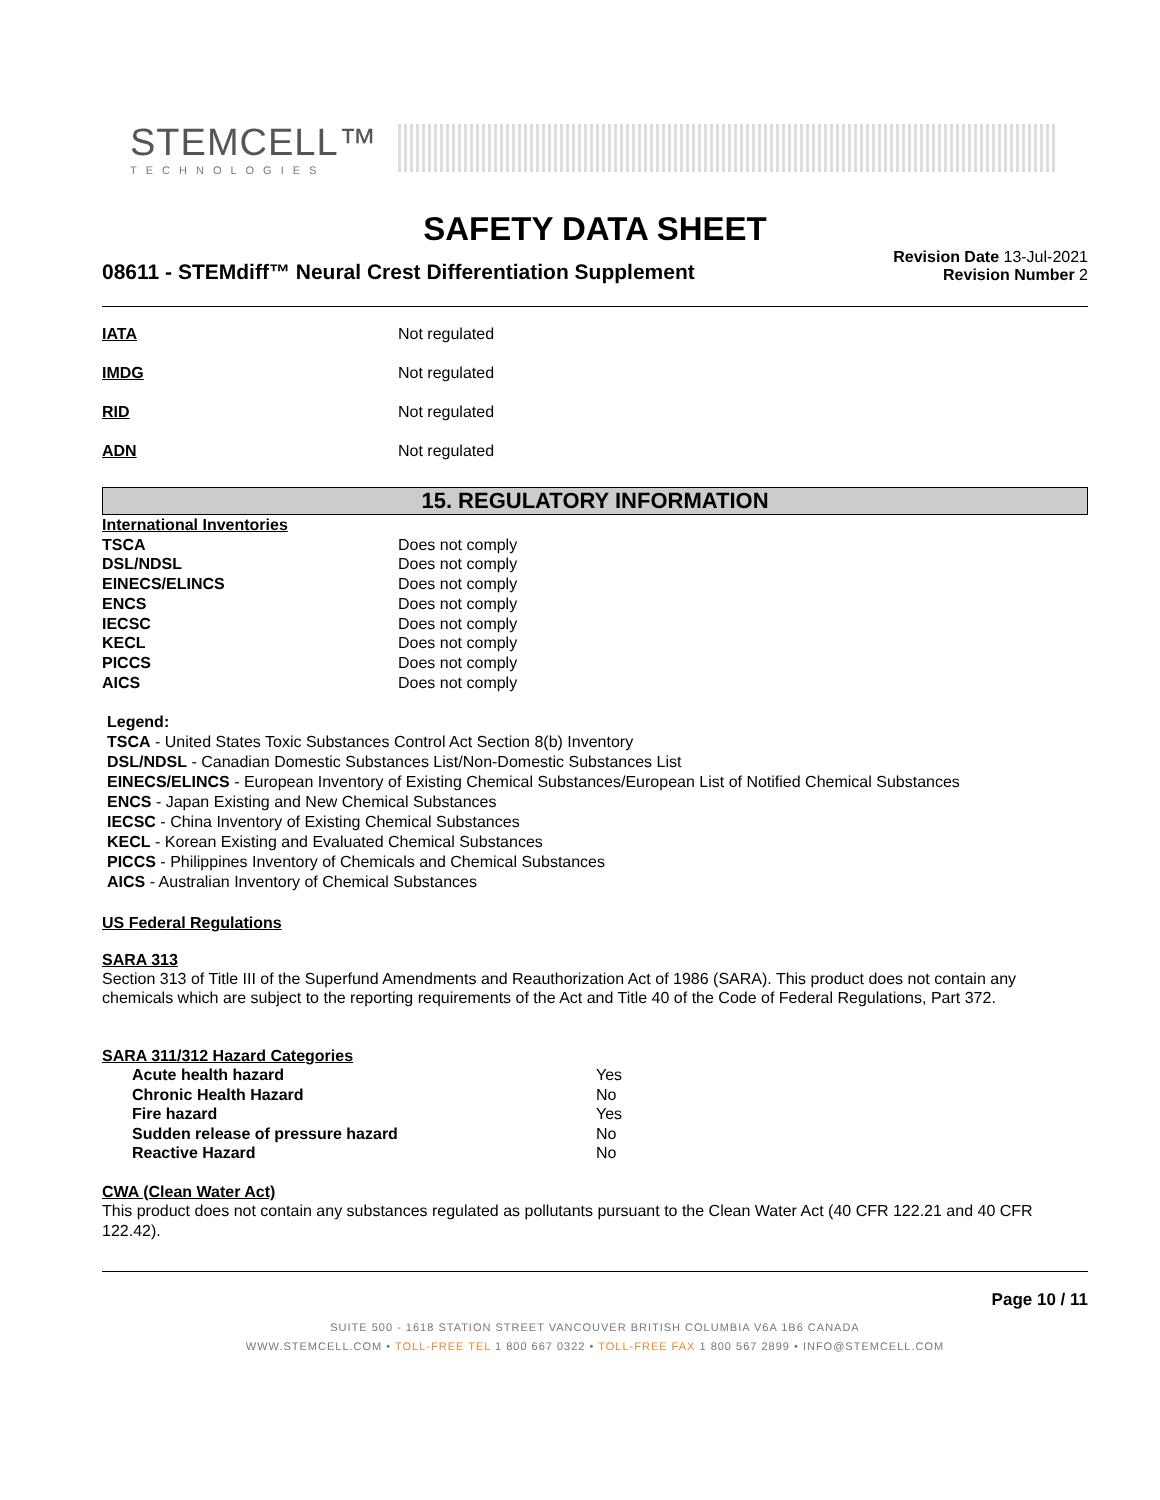STEMCELL™
TECHNOLOGIES
SAFETY DATA SHEET
08611 - STEMdiff™ Neural Crest Differentiation Supplement
Revision Date 13-Jul-2021
Revision Number 2
| IATA | Not regulated |
| IMDG | Not regulated |
| RID | Not regulated |
| ADN | Not regulated |
15. REGULATORY INFORMATION
| International Inventories | |
| TSCA | Does not comply |
| DSL/NDSL | Does not comply |
| EINECS/ELINCS | Does not comply |
| ENCS | Does not comply |
| IECSC | Does not comply |
| KECL | Does not comply |
| PICCS | Does not comply |
| AICS | Does not comply |
Legend:
TSCA - United States Toxic Substances Control Act Section 8(b) Inventory
DSL/NDSL - Canadian Domestic Substances List/Non-Domestic Substances List
EINECS/ELINCS - European Inventory of Existing Chemical Substances/European List of Notified Chemical Substances
ENCS - Japan Existing and New Chemical Substances
IECSC - China Inventory of Existing Chemical Substances
KECL - Korean Existing and Evaluated Chemical Substances
PICCS - Philippines Inventory of Chemicals and Chemical Substances
AICS - Australian Inventory of Chemical Substances
US Federal Regulations
SARA 313
Section 313 of Title III of the Superfund Amendments and Reauthorization Act of 1986 (SARA). This product does not contain any chemicals which are subject to the reporting requirements of the Act and Title 40 of the Code of Federal Regulations, Part 372.
SARA 311/312 Hazard Categories
| Acute health hazard | Yes |
| Chronic Health Hazard | No |
| Fire hazard | Yes |
| Sudden release of pressure hazard | No |
| Reactive Hazard | No |
CWA (Clean Water Act)
This product does not contain any substances regulated as pollutants pursuant to the Clean Water Act (40 CFR 122.21 and 40 CFR 122.42).
Page 10 / 11
SUITE 500 - 1618 STATION STREET VANCOUVER BRITISH COLUMBIA V6A 1B6 CANADA
WWW.STEMCELL.COM • TOLL-FREE TEL 1 800 667 0322 • TOLL-FREE FAX 1 800 567 2899 • INFO@STEMCELL.COM